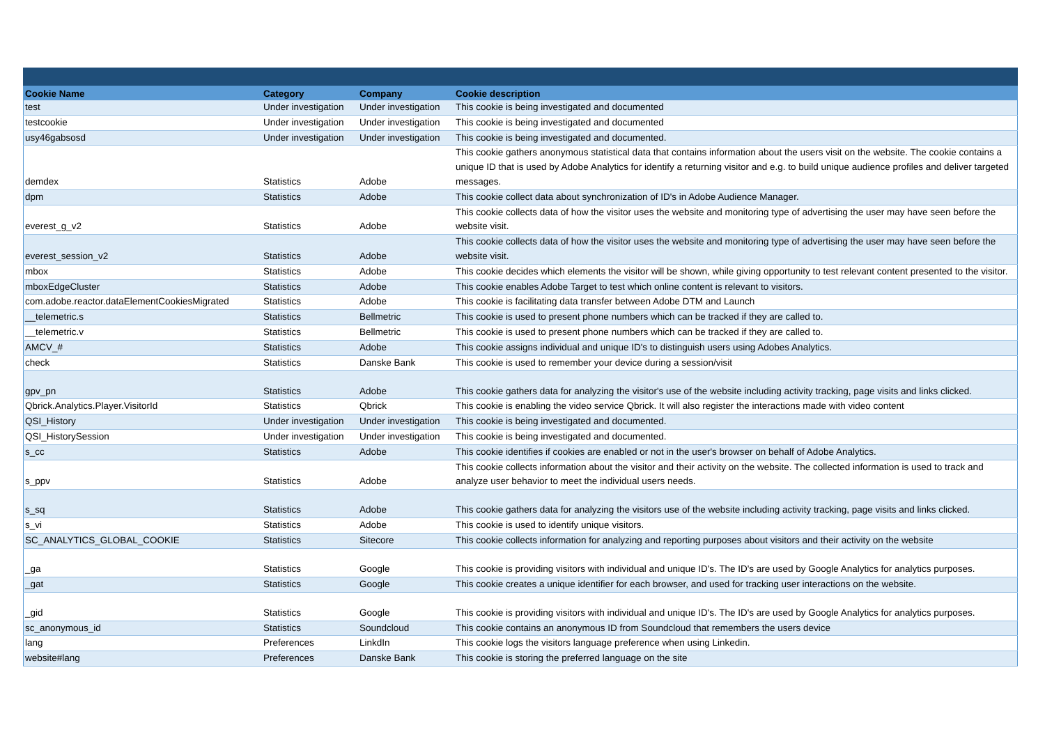| Cookie Name | Category | Company | Cookie description |
| --- | --- | --- | --- |
| test | Under investigation | Under investigation | This cookie is being investigated and documented |
| testcookie | Under investigation | Under investigation | This cookie is being investigated and documented |
| usy46gabsosd | Under investigation | Under investigation | This cookie is being investigated and documented. |
| demdex | Statistics | Adobe | This cookie gathers anonymous statistical data that contains information about the users visit on the website. The cookie contains a unique ID that is used by Adobe Analytics for identify a returning visitor and e.g. to build unique audience profiles and deliver targeted messages. |
| dpm | Statistics | Adobe | This cookie collect data about synchronization of ID's in Adobe Audience Manager. |
| everest_g_v2 | Statistics | Adobe | This cookie collects data of how the visitor uses the website and monitoring type of advertising the user may have seen before the website visit. |
| everest_session_v2 | Statistics | Adobe | This cookie collects data of how the visitor uses the website and monitoring type of advertising the user may have seen before the website visit. |
| mbox | Statistics | Adobe | This cookie decides which elements the visitor will be shown, while giving opportunity to test relevant content presented to the visitor. |
| mboxEdgeCluster | Statistics | Adobe | This cookie enables Adobe Target to test which online content is relevant to visitors. |
| com.adobe.reactor.dataElementCookiesMigrated | Statistics | Adobe | This cookie is facilitating data transfer between Adobe DTM and Launch |
| __telemetric.s | Statistics | Bellmetric | This cookie is used to present phone numbers which can be tracked if they are called to. |
| __telemetric.v | Statistics | Bellmetric | This cookie is used to present phone numbers which can be tracked if they are called to. |
| AMCV_# | Statistics | Adobe | This cookie assigns individual and unique ID's to distinguish users using Adobes Analytics. |
| check | Statistics | Danske Bank | This cookie is used to remember your device during a session/visit |
| gpv_pn | Statistics | Adobe | This cookie gathers data for analyzing the visitor's use of the website including activity tracking, page visits and links clicked. |
| Qbrick.Analytics.Player.VisitorId | Statistics | Qbrick | This cookie is enabling the video service Qbrick. It will also register the interactions made with video content |
| QSI_History | Under investigation | Under investigation | This cookie is being investigated and documented. |
| QSI_HistorySession | Under investigation | Under investigation | This cookie is being investigated and documented. |
| s_cc | Statistics | Adobe | This cookie identifies if cookies are enabled or not in the user's browser on behalf of Adobe Analytics. |
| s_ppv | Statistics | Adobe | This cookie collects information about the visitor and their activity on the website. The collected information is used to track and analyze user behavior to meet the individual users needs. |
| s_sq | Statistics | Adobe | This cookie gathers data for analyzing the visitors use of the website including activity tracking, page visits and links clicked. |
| s_vi | Statistics | Adobe | This cookie is used to identify unique visitors. |
| SC_ANALYTICS_GLOBAL_COOKIE | Statistics | Sitecore | This cookie collects information for analyzing and reporting purposes about visitors and their activity on the website |
| _ga | Statistics | Google | This cookie is providing visitors with individual and unique ID's. The ID's are used by Google Analytics for analytics purposes. |
| _gat | Statistics | Google | This cookie creates a unique identifier for each browser, and used for tracking user interactions on the website. |
| _gid | Statistics | Google | This cookie is providing visitors with individual and unique ID's. The ID's are used by Google Analytics for analytics purposes. |
| sc_anonymous_id | Statistics | Soundcloud | This cookie contains an anonymous ID from Soundcloud that remembers the users device |
| lang | Preferences | LinkdIn | This cookie logs the visitors language preference when using Linkedin. |
| website#lang | Preferences | Danske Bank | This cookie is storing the preferred language on the site |